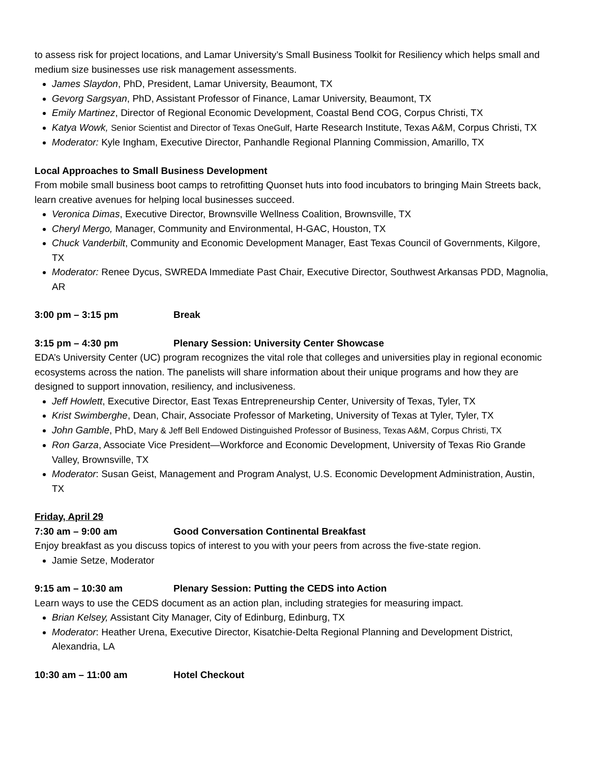to assess risk for project locations, and Lamar University’s Small Business Toolkit for Resiliency which helps small and medium size businesses use risk management assessments.
James Slaydon, PhD, President, Lamar University, Beaumont, TX
Gevorg Sargsyan, PhD, Assistant Professor of Finance, Lamar University, Beaumont, TX
Emily Martinez, Director of Regional Economic Development, Coastal Bend COG, Corpus Christi, TX
Katya Wowk, Senior Scientist and Director of Texas OneGulf, Harte Research Institute, Texas A&M, Corpus Christi, TX
Moderator: Kyle Ingham, Executive Director, Panhandle Regional Planning Commission, Amarillo, TX
Local Approaches to Small Business Development
From mobile small business boot camps to retrofitting Quonset huts into food incubators to bringing Main Streets back, learn creative avenues for helping local businesses succeed.
Veronica Dimas, Executive Director, Brownsville Wellness Coalition, Brownsville, TX
Cheryl Mergo, Manager, Community and Environmental, H-GAC, Houston, TX
Chuck Vanderbilt, Community and Economic Development Manager, East Texas Council of Governments, Kilgore, TX
Moderator: Renee Dycus, SWREDA Immediate Past Chair, Executive Director, Southwest Arkansas PDD, Magnolia, AR
3:00 pm – 3:15 pm Break
3:15 pm – 4:30 pm Plenary Session: University Center Showcase
EDA’s University Center (UC) program recognizes the vital role that colleges and universities play in regional economic ecosystems across the nation. The panelists will share information about their unique programs and how they are designed to support innovation, resiliency, and inclusiveness.
Jeff Howlett, Executive Director, East Texas Entrepreneurship Center, University of Texas, Tyler, TX
Krist Swimberghe, Dean, Chair, Associate Professor of Marketing, University of Texas at Tyler, Tyler, TX
John Gamble, PhD, Mary & Jeff Bell Endowed Distinguished Professor of Business, Texas A&M, Corpus Christi, TX
Ron Garza, Associate Vice President—Workforce and Economic Development, University of Texas Rio Grande Valley, Brownsville, TX
Moderator: Susan Geist, Management and Program Analyst, U.S. Economic Development Administration, Austin, TX
Friday, April 29
7:30 am – 9:00 am Good Conversation Continental Breakfast
Enjoy breakfast as you discuss topics of interest to you with your peers from across the five-state region.
Jamie Setze, Moderator
9:15 am – 10:30 am Plenary Session: Putting the CEDS into Action
Learn ways to use the CEDS document as an action plan, including strategies for measuring impact.
Brian Kelsey, Assistant City Manager, City of Edinburg, Edinburg, TX
Moderator: Heather Urena, Executive Director, Kisatchie-Delta Regional Planning and Development District, Alexandria, LA
10:30 am – 11:00 am Hotel Checkout